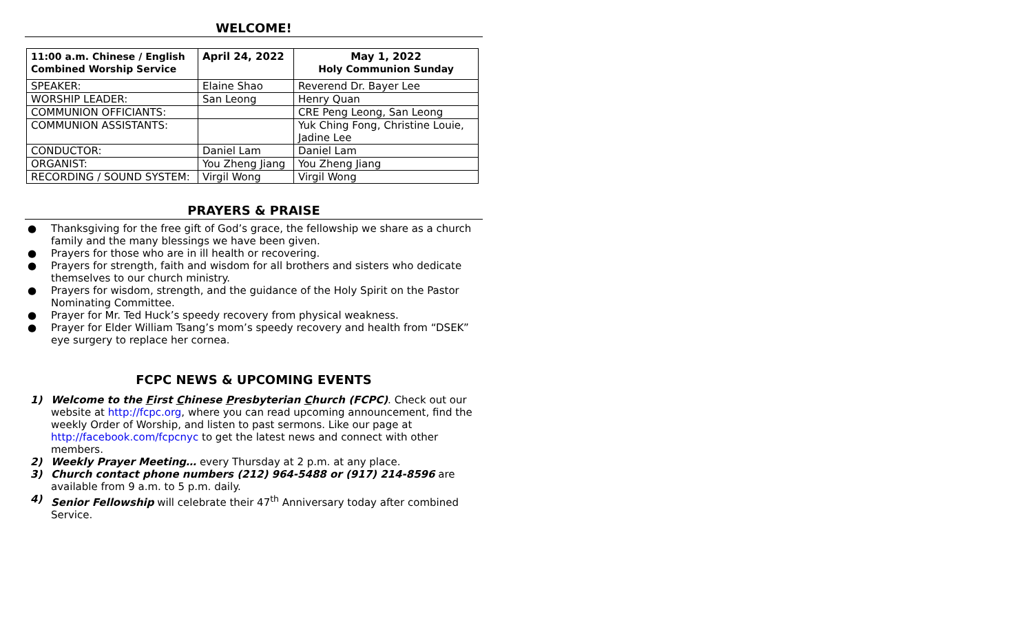WELCOME!
| 11:00 a.m. Chinese / English Combined Worship Service | April 24, 2022 | May 1, 2022 Holy Communion Sunday |
| --- | --- | --- |
| SPEAKER: | Elaine Shao | Reverend Dr. Bayer Lee |
| WORSHIP LEADER: | San Leong | Henry Quan |
| COMMUNION OFFICIANTS: | | CRE Peng Leong, San Leong |
| COMMUNION ASSISTANTS: | | Yuk Ching Fong, Christine Louie, Jadine Lee |
| CONDUCTOR: | Daniel Lam | Daniel Lam |
| ORGANIST: | You Zheng Jiang | You Zheng Jiang |
| RECORDING / SOUND SYSTEM: | Virgil Wong | Virgil Wong |
PRAYERS & PRAISE
● Thanksgiving for the free gift of God’s grace, the fellowship we share as a church family and the many blessings we have been given.
● Prayers for those who are in ill health or recovering.
● Prayers for strength, faith and wisdom for all brothers and sisters who dedicate themselves to our church ministry.
● Prayers for wisdom, strength, and the guidance of the Holy Spirit on the Pastor Nominating Committee.
● Prayer for Mr. Ted Huck’s speedy recovery from physical weakness.
● Prayer for Elder William Tsang’s mom’s speedy recovery and health from “DSEK” eye surgery to replace her cornea.
FCPC NEWS & UPCOMING EVENTS
1) Welcome to the First Chinese Presbyterian Church (FCPC). Check out our website at http://fcpc.org, where you can read upcoming announcement, find the weekly Order of Worship, and listen to past sermons. Like our page at http://facebook.com/fcpcnyc to get the latest news and connect with other members.
2) Weekly Prayer Meeting… every Thursday at 2 p.m. at any place.
3) Church contact phone numbers (212) 964-5488 or (917) 214-8596 are available from 9 a.m. to 5 p.m. daily.
4) Senior Fellowship will celebrate their 47<sup>th</sup> Anniversary today after combined Service.